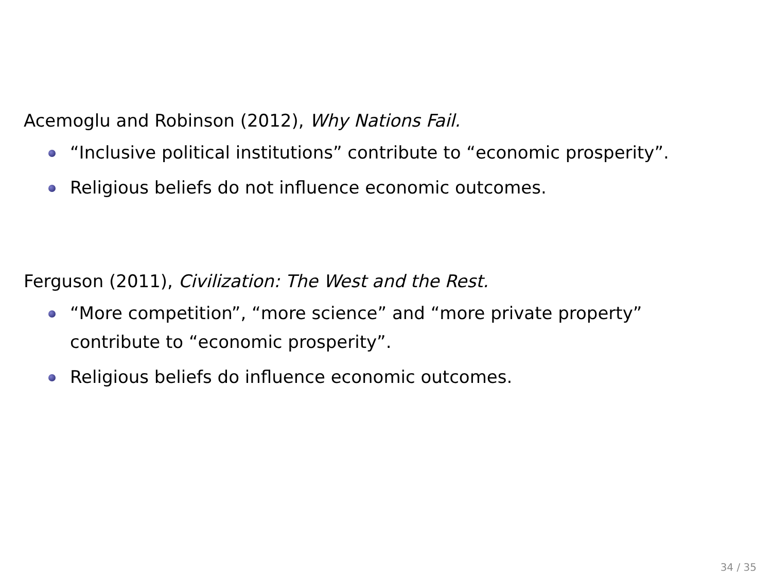Acemoglu and Robinson (2012), Why Nations Fail.
“Inclusive political institutions” contribute to “economic prosperity”.
Religious beliefs do not influence economic outcomes.
Ferguson (2011), Civilization: The West and the Rest.
“More competition”, “more science” and “more private property”
contribute to “economic prosperity”.
Religious beliefs do influence economic outcomes.
34 / 35